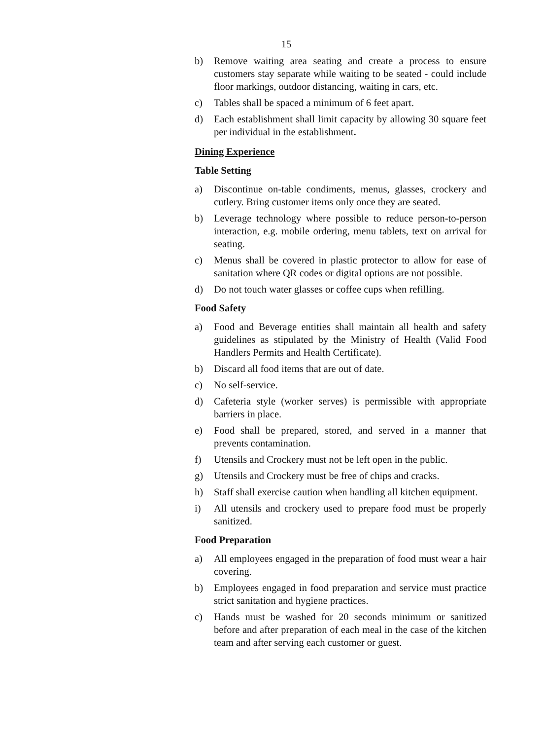15
b) Remove waiting area seating and create a process to ensure customers stay separate while waiting to be seated - could include floor markings, outdoor distancing, waiting in cars, etc.
c) Tables shall be spaced a minimum of 6 feet apart.
d) Each establishment shall limit capacity by allowing 30 square feet per individual in the establishment.
Dining Experience
Table Setting
a) Discontinue on-table condiments, menus, glasses, crockery and cutlery. Bring customer items only once they are seated.
b) Leverage technology where possible to reduce person-to-person interaction, e.g. mobile ordering, menu tablets, text on arrival for seating.
c) Menus shall be covered in plastic protector to allow for ease of sanitation where QR codes or digital options are not possible.
d) Do not touch water glasses or coffee cups when refilling.
Food Safety
a) Food and Beverage entities shall maintain all health and safety guidelines as stipulated by the Ministry of Health (Valid Food Handlers Permits and Health Certificate).
b) Discard all food items that are out of date.
c) No self-service.
d) Cafeteria style (worker serves) is permissible with appropriate barriers in place.
e) Food shall be prepared, stored, and served in a manner that prevents contamination.
f) Utensils and Crockery must not be left open in the public.
g) Utensils and Crockery must be free of chips and cracks.
h) Staff shall exercise caution when handling all kitchen equipment.
i) All utensils and crockery used to prepare food must be properly sanitized.
Food Preparation
a) All employees engaged in the preparation of food must wear a hair covering.
b) Employees engaged in food preparation and service must practice strict sanitation and hygiene practices.
c) Hands must be washed for 20 seconds minimum or sanitized before and after preparation of each meal in the case of the kitchen team and after serving each customer or guest.